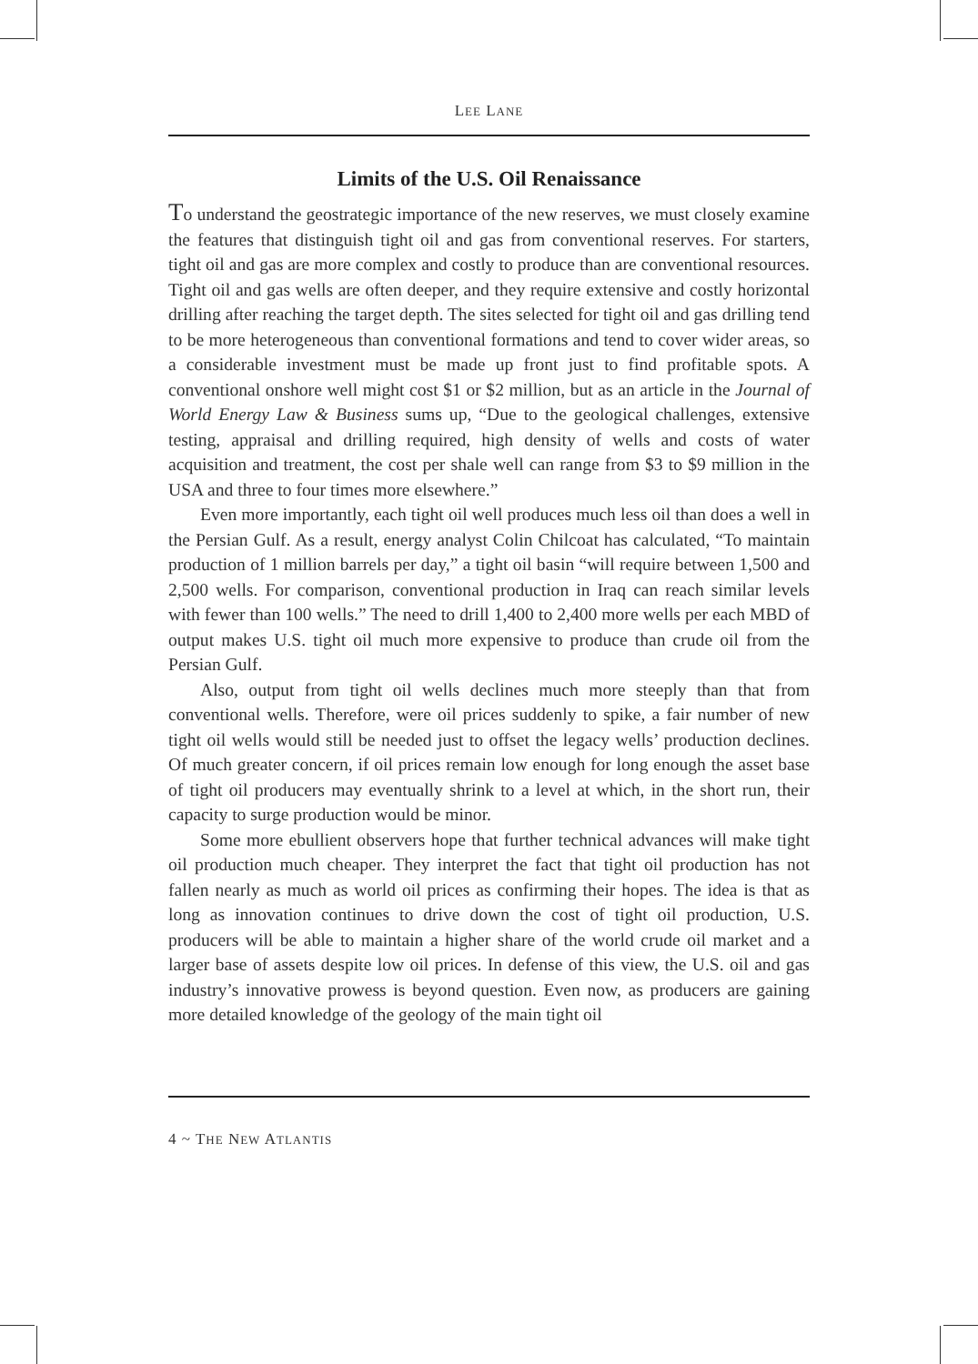LEE LANE
Limits of the U.S. Oil Renaissance
To understand the geostrategic importance of the new reserves, we must closely examine the features that distinguish tight oil and gas from conventional reserves. For starters, tight oil and gas are more complex and costly to produce than are conventional resources. Tight oil and gas wells are often deeper, and they require extensive and costly horizontal drilling after reaching the target depth. The sites selected for tight oil and gas drilling tend to be more heterogeneous than conventional formations and tend to cover wider areas, so a considerable investment must be made up front just to find profitable spots. A conventional onshore well might cost $1 or $2 million, but as an article in the Journal of World Energy Law & Business sums up, “Due to the geological challenges, extensive testing, appraisal and drilling required, high density of wells and costs of water acquisition and treatment, the cost per shale well can range from $3 to $9 million in the USA and three to four times more elsewhere.”
Even more importantly, each tight oil well produces much less oil than does a well in the Persian Gulf. As a result, energy analyst Colin Chilcoat has calculated, “To maintain production of 1 million barrels per day,” a tight oil basin “will require between 1,500 and 2,500 wells. For comparison, conventional production in Iraq can reach similar levels with fewer than 100 wells.” The need to drill 1,400 to 2,400 more wells per each MBD of output makes U.S. tight oil much more expensive to produce than crude oil from the Persian Gulf.
Also, output from tight oil wells declines much more steeply than that from conventional wells. Therefore, were oil prices suddenly to spike, a fair number of new tight oil wells would still be needed just to offset the legacy wells’ production declines. Of much greater concern, if oil prices remain low enough for long enough the asset base of tight oil producers may eventually shrink to a level at which, in the short run, their capacity to surge production would be minor.
Some more ebullient observers hope that further technical advances will make tight oil production much cheaper. They interpret the fact that tight oil production has not fallen nearly as much as world oil prices as confirming their hopes. The idea is that as long as innovation continues to drive down the cost of tight oil production, U.S. producers will be able to maintain a higher share of the world crude oil market and a larger base of assets despite low oil prices. In defense of this view, the U.S. oil and gas industry’s innovative prowess is beyond question. Even now, as producers are gaining more detailed knowledge of the geology of the main tight oil
4 ~ THE NEW ATLANTIS